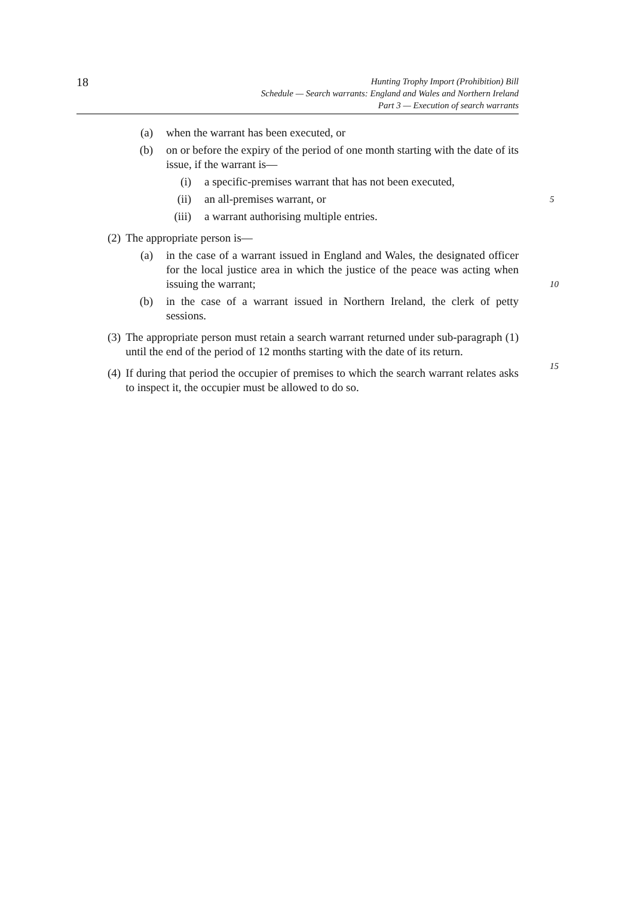18
Hunting Trophy Import (Prohibition) Bill
Schedule — Search warrants: England and Wales and Northern Ireland
Part 3 — Execution of search warrants
(a) when the warrant has been executed, or
(b) on or before the expiry of the period of one month starting with the date of its issue, if the warrant is—
(i) a specific-premises warrant that has not been executed,
(ii) an all-premises warrant, or 5
(iii) a warrant authorising multiple entries.
(2) The appropriate person is—
(a) in the case of a warrant issued in England and Wales, the designated officer for the local justice area in which the justice of the peace was acting when issuing the warrant;
10
(b) in the case of a warrant issued in Northern Ireland, the clerk of petty sessions.
(3) The appropriate person must retain a search warrant returned under sub-paragraph (1) until the end of the period of 12 months starting with the date of its return.
15
(4) If during that period the occupier of premises to which the search warrant relates asks to inspect it, the occupier must be allowed to do so.